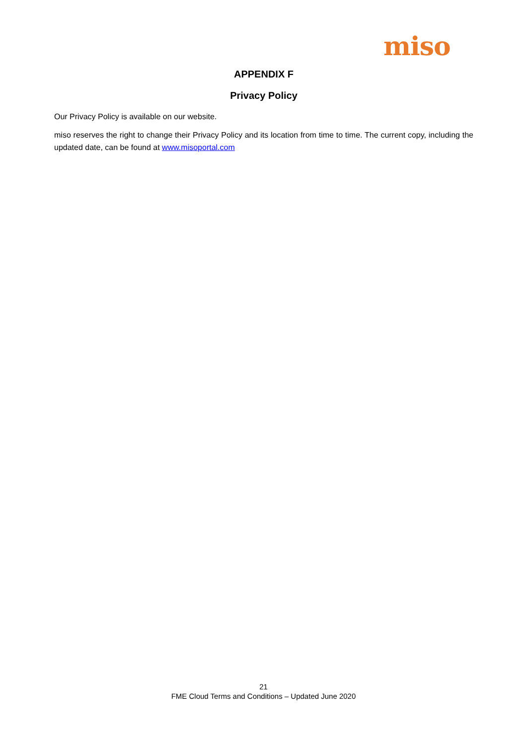miso
APPENDIX F
Privacy Policy
Our Privacy Policy is available on our website.
miso reserves the right to change their Privacy Policy and its location from time to time. The current copy, including the updated date, can be found at www.misoportal.com
21
FME Cloud Terms and Conditions – Updated June 2020